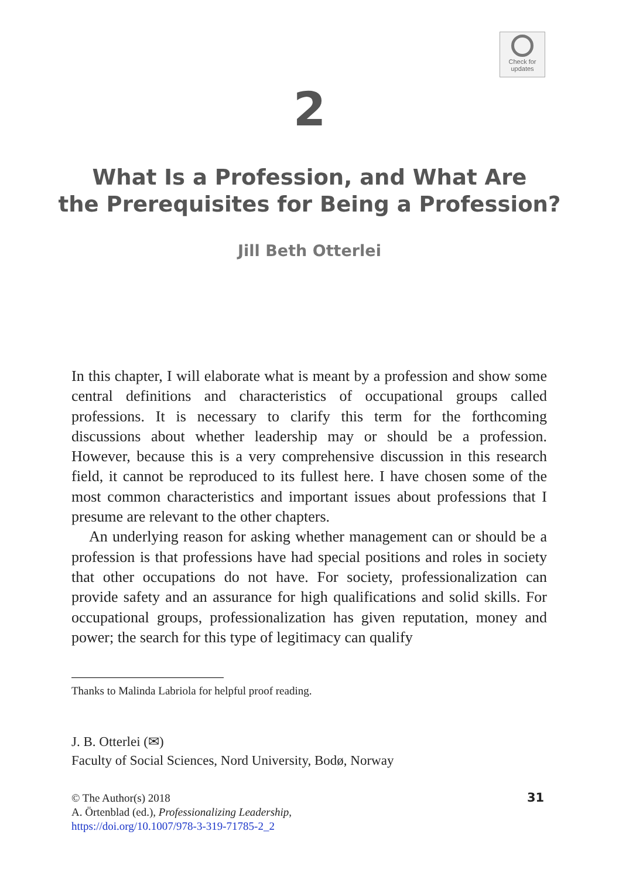Check for
updates
2
What Is a Profession, and What Are
the Prerequisites for Being a Profession?
Jill Beth Otterlei
In this chapter, I will elaborate what is meant by a profession and show some central definitions and characteristics of occupational groups called professions. It is necessary to clarify this term for the forthcoming discussions about whether leadership may or should be a profession. However, because this is a very comprehensive discussion in this research field, it cannot be reproduced to its fullest here. I have chosen some of the most common characteristics and important issues about professions that I presume are relevant to the other chapters.
An underlying reason for asking whether management can or should be a profession is that professions have had special positions and roles in society that other occupations do not have. For society, professionalization can provide safety and an assurance for high qualifications and solid skills. For occupational groups, professionalization has given reputation, money and power; the search for this type of legitimacy can qualify
Thanks to Malinda Labriola for helpful proof reading.
J. B. Otterlei (✉)
Faculty of Social Sciences, Nord University, Bodø, Norway
© The Author(s) 2018
A. Örtenblad (ed.), Professionalizing Leadership,
https://doi.org/10.1007/978-3-319-71785-2_2
31